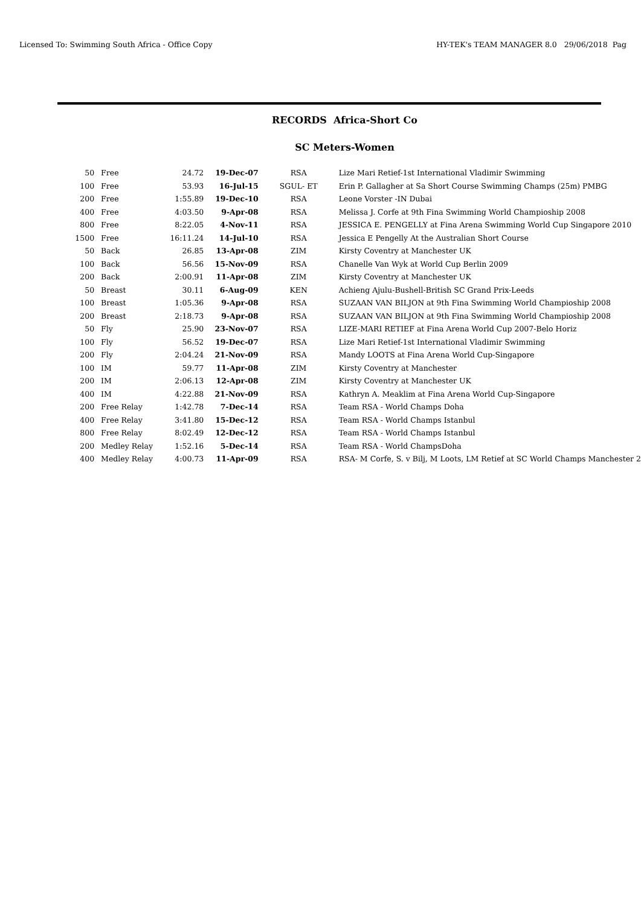Licensed To: Swimming South Africa - Office Copy HY-TEK's TEAM MANAGER 8.0 29/06/2018 Pag
RECORDS Africa-Short Co
SC Meters-Women
| 50 | Free | 24.72 | 19-Dec-07 | RSA | Lize Mari Retief-1st International Vladimir Swimming |
| 100 | Free | 53.93 | 16-Jul-15 | SGUL- ET | Erin P. Gallagher at Sa Short Course Swimming Champs (25m) PMBG |
| 200 | Free | 1:55.89 | 19-Dec-10 | RSA | Leone Vorster -IN Dubai |
| 400 | Free | 4:03.50 | 9-Apr-08 | RSA | Melissa J. Corfe at 9th Fina Swimming World Champioship 2008 |
| 800 | Free | 8:22.05 | 4-Nov-11 | RSA | JESSICA E. PENGELLY at Fina Arena Swimming World Cup Singapore 2010 |
| 1500 | Free | 16:11.24 | 14-Jul-10 | RSA | Jessica E Pengelly At the Australian Short Course |
| 50 | Back | 26.85 | 13-Apr-08 | ZIM | Kirsty Coventry at Manchester UK |
| 100 | Back | 56.56 | 15-Nov-09 | RSA | Chanelle Van Wyk at World Cup Berlin 2009 |
| 200 | Back | 2:00.91 | 11-Apr-08 | ZIM | Kirsty Coventry at Manchester UK |
| 50 | Breast | 30.11 | 6-Aug-09 | KEN | Achieng Ajulu-Bushell-British SC Grand Prix-Leeds |
| 100 | Breast | 1:05.36 | 9-Apr-08 | RSA | SUZAAN VAN BILJON at 9th Fina Swimming World Champioship 2008 |
| 200 | Breast | 2:18.73 | 9-Apr-08 | RSA | SUZAAN VAN BILJON at 9th Fina Swimming World Champioship 2008 |
| 50 | Fly | 25.90 | 23-Nov-07 | RSA | LIZE-MARI RETIEF at Fina Arena World Cup 2007-Belo Horiz |
| 100 | Fly | 56.52 | 19-Dec-07 | RSA | Lize Mari Retief-1st International Vladimir Swimming |
| 200 | Fly | 2:04.24 | 21-Nov-09 | RSA | Mandy LOOTS at Fina Arena World Cup-Singapore |
| 100 | IM | 59.77 | 11-Apr-08 | ZIM | Kirsty Coventry at Manchester |
| 200 | IM | 2:06.13 | 12-Apr-08 | ZIM | Kirsty Coventry at Manchester UK |
| 400 | IM | 4:22.88 | 21-Nov-09 | RSA | Kathryn A. Meaklim at Fina Arena World Cup-Singapore |
| 200 | Free Relay | 1:42.78 | 7-Dec-14 | RSA | Team RSA - World Champs Doha |
| 400 | Free Relay | 3:41.80 | 15-Dec-12 | RSA | Team RSA - World Champs Istanbul |
| 800 | Free Relay | 8:02.49 | 12-Dec-12 | RSA | Team RSA - World Champs Istanbul |
| 200 | Medley Relay | 1:52.16 | 5-Dec-14 | RSA | Team RSA - World ChampsDoha |
| 400 | Medley Relay | 4:00.73 | 11-Apr-09 | RSA | RSA- M Corfe, S. v Bilj, M Loots, LM Retief at SC World Champs Manchester 2 |